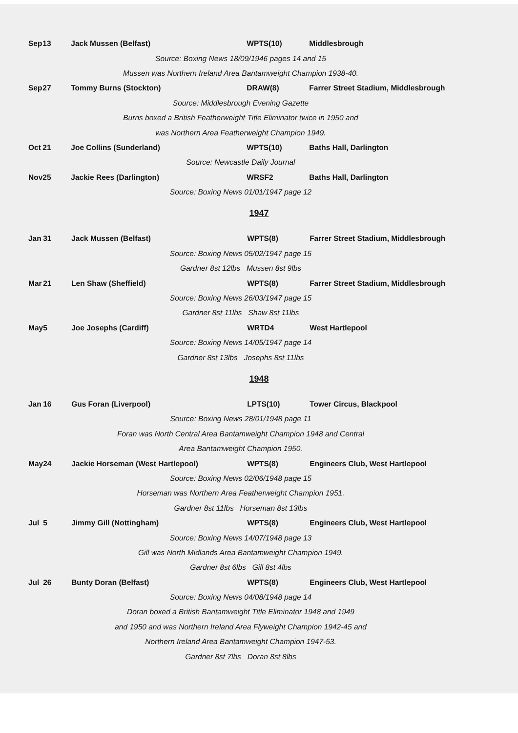| Sep | 13 | Jack Mussen (Belfast) | WPTS(10) | Middlesbrough |
| Source: Boxing News 18/09/1946 pages 14 and 15 | | | | |
| Mussen was Northern Ireland Area Bantamweight Champion 1938-40. | | | | |
| Sep | 27 | Tommy Burns (Stockton) | DRAW(8) | Farrer Street Stadium, Middlesbrough |
| Source: Middlesbrough Evening Gazette | | | | |
| Burns boxed a British Featherweight Title Eliminator twice in 1950 and | | | | |
| was Northern Area Featherweight Champion 1949. | | | | |
| Oct | 21 | Joe Collins (Sunderland) | WPTS(10) | Baths Hall, Darlington |
| Source: Newcastle Daily Journal | | | | |
| Nov | 25 | Jackie Rees (Darlington) | WRSF2 | Baths Hall, Darlington |
| Source: Boxing News 01/01/1947 page 12 | | | | |
1947
| Jan | 31 | Jack Mussen (Belfast) | WPTS(8) | Farrer Street Stadium, Middlesbrough |
| Source: Boxing News 05/02/1947 page 15 | | | | |
| Gardner 8st 12lbs Mussen 8st 9lbs | | | | |
| Mar | 21 | Len Shaw (Sheffield) | WPTS(8) | Farrer Street Stadium, Middlesbrough |
| Source: Boxing News 26/03/1947 page 15 | | | | |
| Gardner 8st 11lbs Shaw 8st 11lbs | | | | |
| May | 5 | Joe Josephs (Cardiff) | WRTD4 | West Hartlepool |
| Source: Boxing News 14/05/1947 page 14 | | | | |
| Gardner 8st 13lbs Josephs 8st 11lbs | | | | |
1948
| Jan | 16 | Gus Foran (Liverpool) | LPTS(10) | Tower Circus, Blackpool |
| Source: Boxing News 28/01/1948 page 11 | | | | |
| Foran was North Central Area Bantamweight Champion 1948 and Central | | | | |
| Area Bantamweight Champion 1950. | | | | |
| May | 24 | Jackie Horseman (West Hartlepool) | WPTS(8) | Engineers Club, West Hartlepool |
| Source: Boxing News 02/06/1948 page 15 | | | | |
| Horseman was Northern Area Featherweight Champion 1951. | | | | |
| Gardner 8st 11lbs Horseman 8st 13lbs | | | | |
| Jul | 5 | Jimmy Gill (Nottingham) | WPTS(8) | Engineers Club, West Hartlepool |
| Source: Boxing News 14/07/1948 page 13 | | | | |
| Gill was North Midlands Area Bantamweight Champion 1949. | | | | |
| Gardner 8st 6lbs Gill 8st 4lbs | | | | |
| Jul | 26 | Bunty Doran (Belfast) | WPTS(8) | Engineers Club, West Hartlepool |
| Source: Boxing News 04/08/1948 page 14 | | | | |
| Doran boxed a British Bantamweight Title Eliminator 1948 and 1949 | | | | |
| and 1950 and was Northern Ireland Area Flyweight Champion 1942-45 and | | | | |
| Northern Ireland Area Bantamweight Champion 1947-53. | | | | |
| Gardner 8st 7lbs Doran 8st 8lbs | | | | |